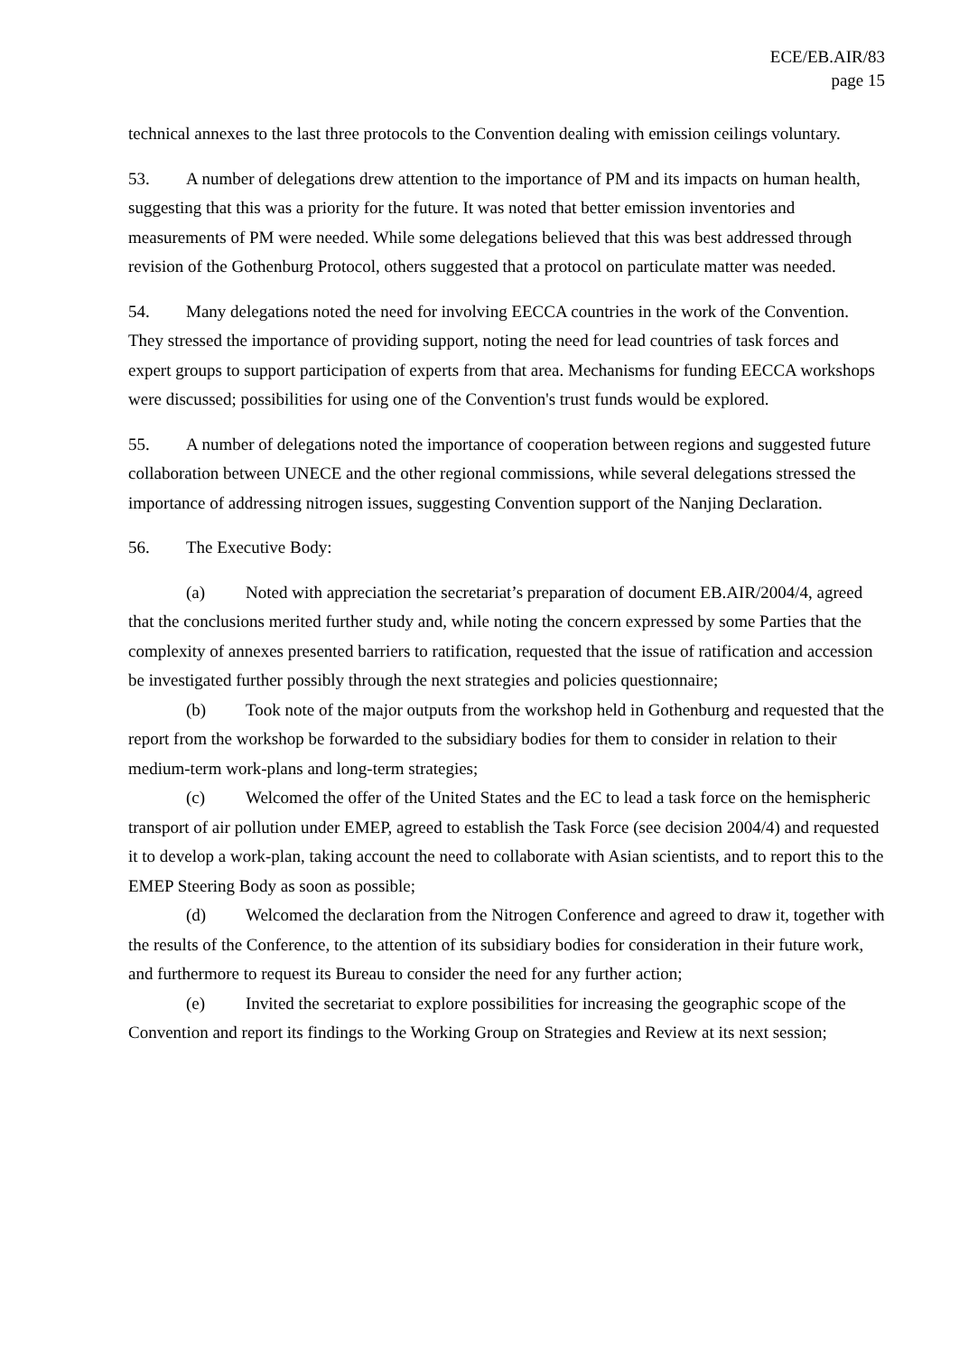ECE/EB.AIR/83
page 15
technical annexes to the last three protocols to the Convention dealing with emission ceilings voluntary.
53. A number of delegations drew attention to the importance of PM and its impacts on human health, suggesting that this was a priority for the future. It was noted that better emission inventories and measurements of PM were needed. While some delegations believed that this was best addressed through revision of the Gothenburg Protocol, others suggested that a protocol on particulate matter was needed.
54. Many delegations noted the need for involving EECCA countries in the work of the Convention. They stressed the importance of providing support, noting the need for lead countries of task forces and expert groups to support participation of experts from that area. Mechanisms for funding EECCA workshops were discussed; possibilities for using one of the Convention's trust funds would be explored.
55. A number of delegations noted the importance of cooperation between regions and suggested future collaboration between UNECE and the other regional commissions, while several delegations stressed the importance of addressing nitrogen issues, suggesting Convention support of the Nanjing Declaration.
56. The Executive Body:
(a) Noted with appreciation the secretariat’s preparation of document EB.AIR/2004/4, agreed that the conclusions merited further study and, while noting the concern expressed by some Parties that the complexity of annexes presented barriers to ratification, requested that the issue of ratification and accession be investigated further possibly through the next strategies and policies questionnaire;
(b) Took note of the major outputs from the workshop held in Gothenburg and requested that the report from the workshop be forwarded to the subsidiary bodies for them to consider in relation to their medium-term work-plans and long-term strategies;
(c) Welcomed the offer of the United States and the EC to lead a task force on the hemispheric transport of air pollution under EMEP, agreed to establish the Task Force (see decision 2004/4) and requested it to develop a work-plan, taking account the need to collaborate with Asian scientists, and to report this to the EMEP Steering Body as soon as possible;
(d) Welcomed the declaration from the Nitrogen Conference and agreed to draw it, together with the results of the Conference, to the attention of its subsidiary bodies for consideration in their future work, and furthermore to request its Bureau to consider the need for any further action;
(e) Invited the secretariat to explore possibilities for increasing the geographic scope of the Convention and report its findings to the Working Group on Strategies and Review at its next session;